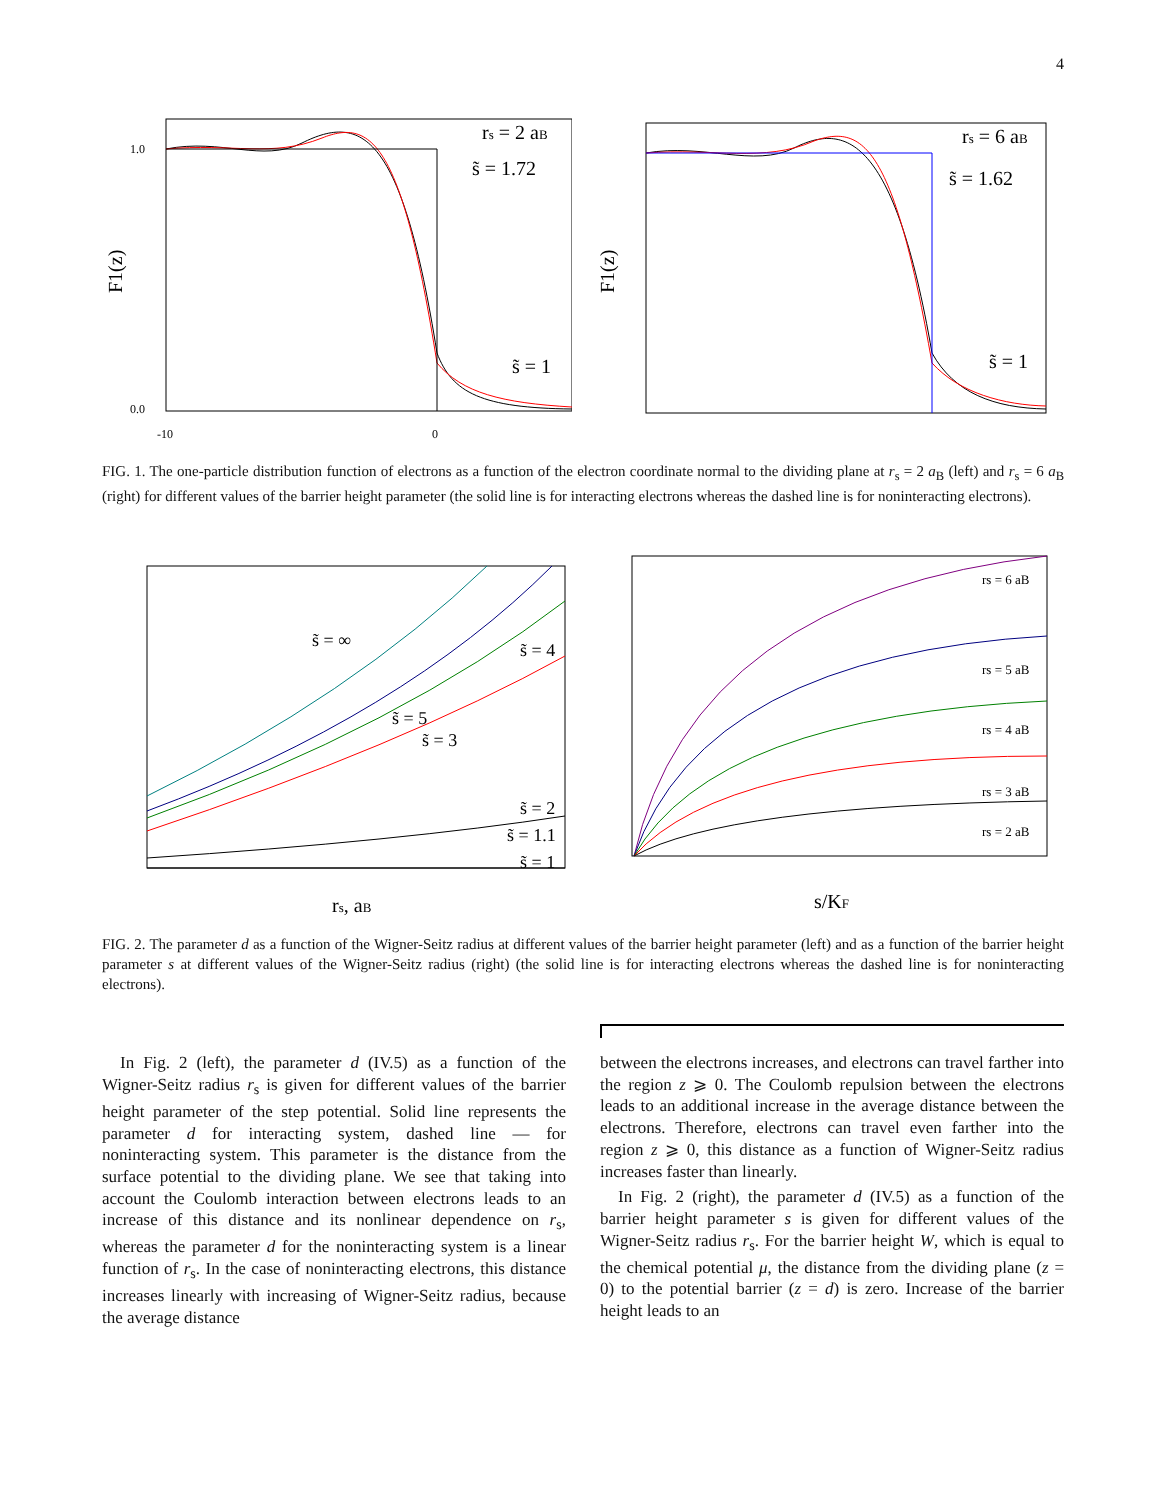4
rs = 2 aB
s̃ = 1.72
s̃ = 1
0.0
1.0
-10
0
F1(z)
rs = 6 aB
s̃ = 1.62
s̃ = 1
F1(z)
FIG. 1. The one-particle distribution function of electrons as a function of the electron coordinate normal to the dividing plane at r<sub>s</sub> = 2 a<sub>B</sub> (left) and r<sub>s</sub> = 6 a<sub>B</sub> (right) for different values of the barrier height parameter (the solid line is for interacting electrons whereas the dashed line is for noninteracting electrons).
s̃ = ∞
s̃ = 5
s̃ = 3
s̃ = 4
s̃ = 2
s̃ = 1.1
s̃ = 1
rs, aB
rs = 6 aB
rs = 5 aB
rs = 4 aB
rs = 3 aB
rs = 2 aB
s/KF
FIG. 2. The parameter d as a function of the Wigner-Seitz radius at different values of the barrier height parameter (left) and as a function of the barrier height parameter s at different values of the Wigner-Seitz radius (right) (the solid line is for interacting electrons whereas the dashed line is for noninteracting electrons).
In Fig. 2 (left), the parameter d (IV.5) as a function of the Wigner-Seitz radius r<sub>s</sub> is given for different values of the barrier height parameter of the step potential. Solid line represents the parameter d for interacting system, dashed line — for noninteracting system. This parameter is the distance from the surface potential to the dividing plane. We see that taking into account the Coulomb interaction between electrons leads to an increase of this distance and its nonlinear dependence on r<sub>s</sub>, whereas the parameter d for the noninteracting system is a linear function of r<sub>s</sub>. In the case of noninteracting electrons, this distance increases linearly with increasing of Wigner-Seitz radius, because the average distance
between the electrons increases, and electrons can travel farther into the region z ⩾ 0. The Coulomb repulsion between the electrons leads to an additional increase in the average distance between the electrons. Therefore, electrons can travel even farther into the region z ⩾ 0, this distance as a function of Wigner-Seitz radius increases faster than linearly.
In Fig. 2 (right), the parameter d (IV.5) as a function of the barrier height parameter s is given for different values of the Wigner-Seitz radius r<sub>s</sub>. For the barrier height W, which is equal to the chemical potential μ, the distance from the dividing plane (z = 0) to the potential barrier (z = d) is zero. Increase of the barrier height leads to an